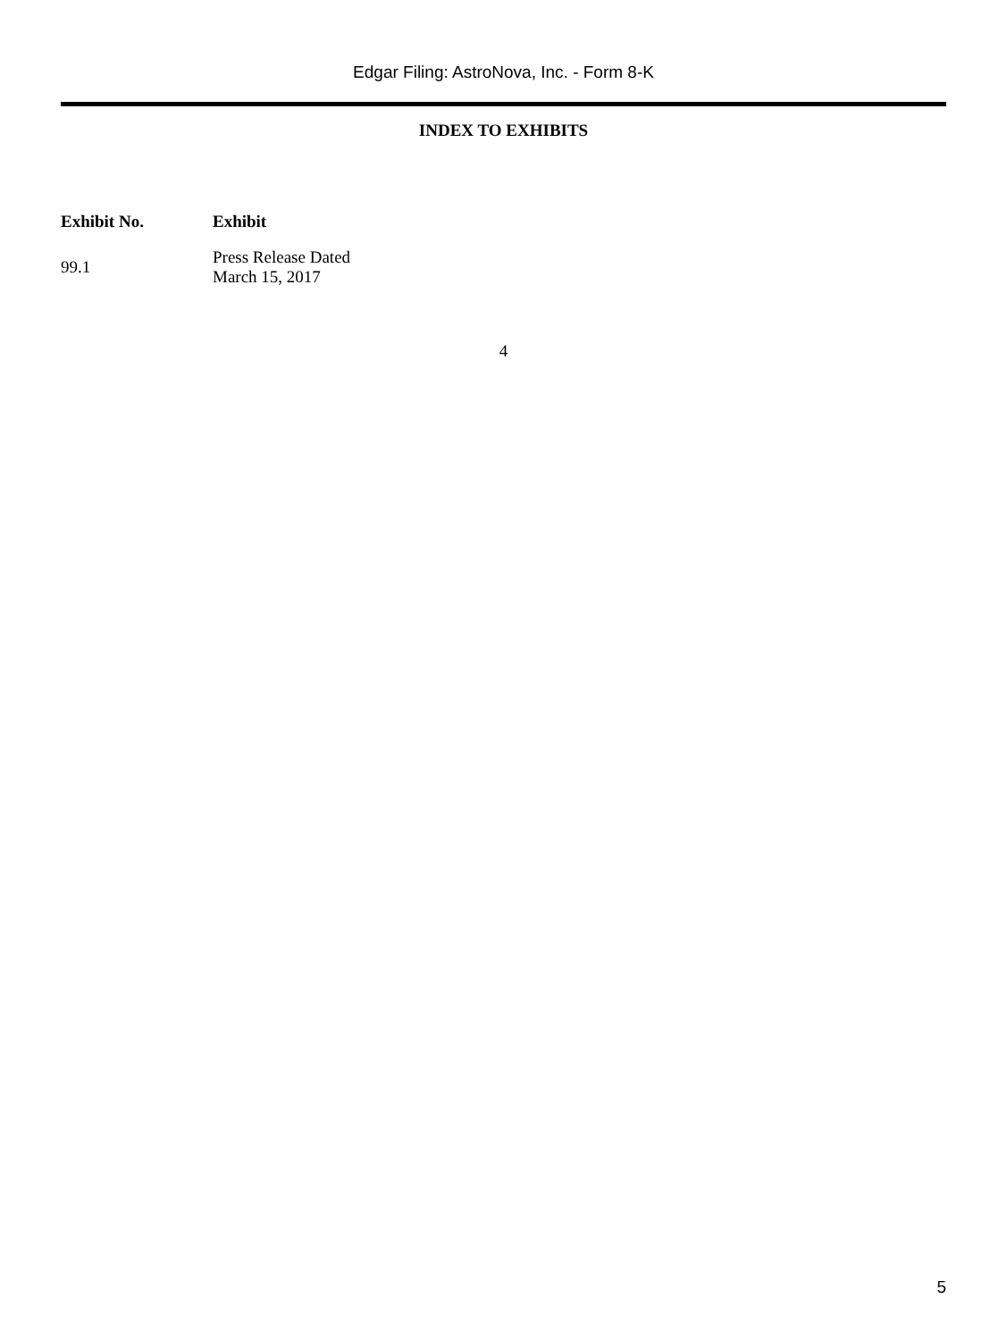Edgar Filing: AstroNova, Inc. - Form 8-K
INDEX TO EXHIBITS
| Exhibit No. | Exhibit |
| --- | --- |
| 99.1 | Press Release Dated March 15, 2017 |
4
5